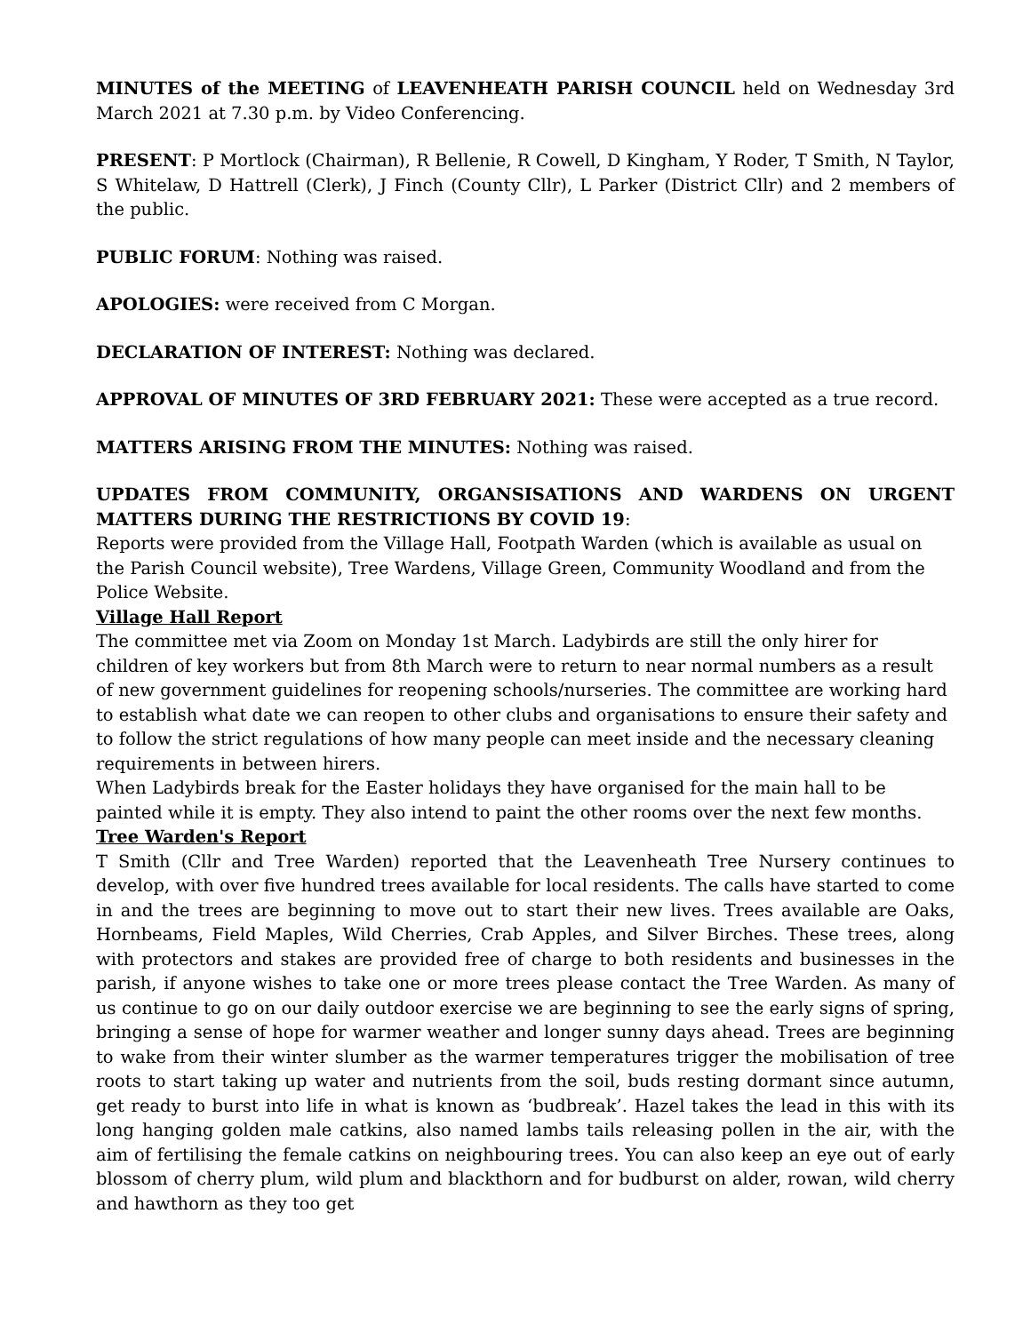MINUTES of the MEETING of LEAVENHEATH PARISH COUNCIL held on Wednesday 3rd March 2021 at 7.30 p.m. by Video Conferencing.
PRESENT: P Mortlock (Chairman), R Bellenie, R Cowell, D Kingham, Y Roder, T Smith, N Taylor, S Whitelaw, D Hattrell (Clerk), J Finch (County Cllr), L Parker (District Cllr) and 2 members of the public.
PUBLIC FORUM: Nothing was raised.
APOLOGIES: were received from C Morgan.
DECLARATION OF INTEREST: Nothing was declared.
APPROVAL OF MINUTES OF 3RD FEBRUARY 2021: These were accepted as a true record.
MATTERS ARISING FROM THE MINUTES: Nothing was raised.
UPDATES FROM COMMUNITY, ORGANSISATIONS AND WARDENS ON URGENT MATTERS DURING THE RESTRICTIONS BY COVID 19:
Reports were provided from the Village Hall, Footpath Warden (which is available as usual on the Parish Council website), Tree Wardens, Village Green, Community Woodland and from the Police Website.
Village Hall Report
The committee met via Zoom on Monday 1st March. Ladybirds are still the only hirer for children of key workers but from 8th March were to return to near normal numbers as a result of new government guidelines for reopening schools/nurseries. The committee are working hard to establish what date we can reopen to other clubs and organisations to ensure their safety and to follow the strict regulations of how many people can meet inside and the necessary cleaning requirements in between hirers.
When Ladybirds break for the Easter holidays they have organised for the main hall to be painted while it is empty. They also intend to paint the other rooms over the next few months.
Tree Warden's Report
T Smith (Cllr and Tree Warden) reported that the Leavenheath Tree Nursery continues to develop, with over five hundred trees available for local residents. The calls have started to come in and the trees are beginning to move out to start their new lives. Trees available are Oaks, Hornbeams, Field Maples, Wild Cherries, Crab Apples, and Silver Birches. These trees, along with protectors and stakes are provided free of charge to both residents and businesses in the parish, if anyone wishes to take one or more trees please contact the Tree Warden. As many of us continue to go on our daily outdoor exercise we are beginning to see the early signs of spring, bringing a sense of hope for warmer weather and longer sunny days ahead. Trees are beginning to wake from their winter slumber as the warmer temperatures trigger the mobilisation of tree roots to start taking up water and nutrients from the soil, buds resting dormant since autumn, get ready to burst into life in what is known as ‘budbreak’. Hazel takes the lead in this with its long hanging golden male catkins, also named lambs tails releasing pollen in the air, with the aim of fertilising the female catkins on neighbouring trees. You can also keep an eye out of early blossom of cherry plum, wild plum and blackthorn and for budburst on alder, rowan, wild cherry and hawthorn as they too get